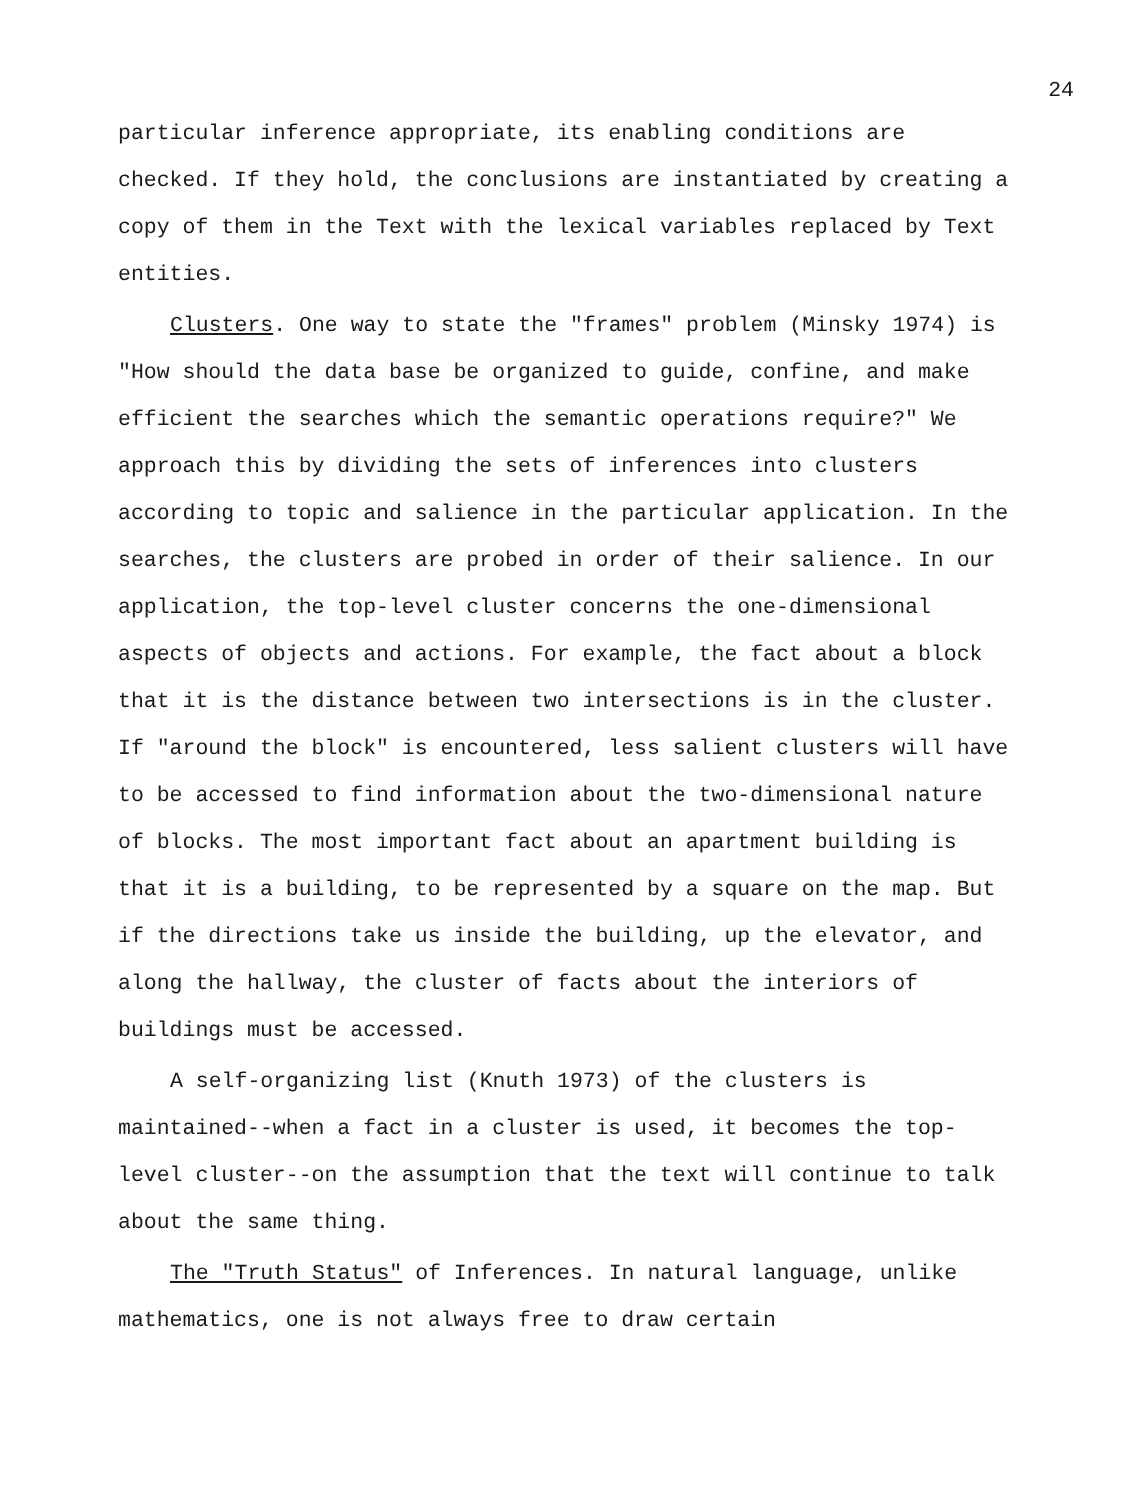24
particular inference appropriate, its enabling conditions are checked. If they hold, the conclusions are instantiated by creating a copy of them in the Text with the lexical variables replaced by Text entities.
Clusters. One way to state the "frames" problem (Minsky 1974) is "How should the data base be organized to guide, confine, and make efficient the searches which the semantic operations require?" We approach this by dividing the sets of inferences into clusters according to topic and salience in the particular application. In the searches, the clusters are probed in order of their salience. In our application, the top-level cluster concerns the one-dimensional aspects of objects and actions. For example, the fact about a block that it is the distance between two intersections is in the cluster. If "around the block" is encountered, less salient clusters will have to be accessed to find information about the two-dimensional nature of blocks. The most important fact about an apartment building is that it is a building, to be represented by a square on the map. But if the directions take us inside the building, up the elevator, and along the hallway, the cluster of facts about the interiors of buildings must be accessed.
A self-organizing list (Knuth 1973) of the clusters is maintained--when a fact in a cluster is used, it becomes the top-level cluster--on the assumption that the text will continue to talk about the same thing.
The "Truth Status" of Inferences. In natural language, unlike mathematics, one is not always free to draw certain